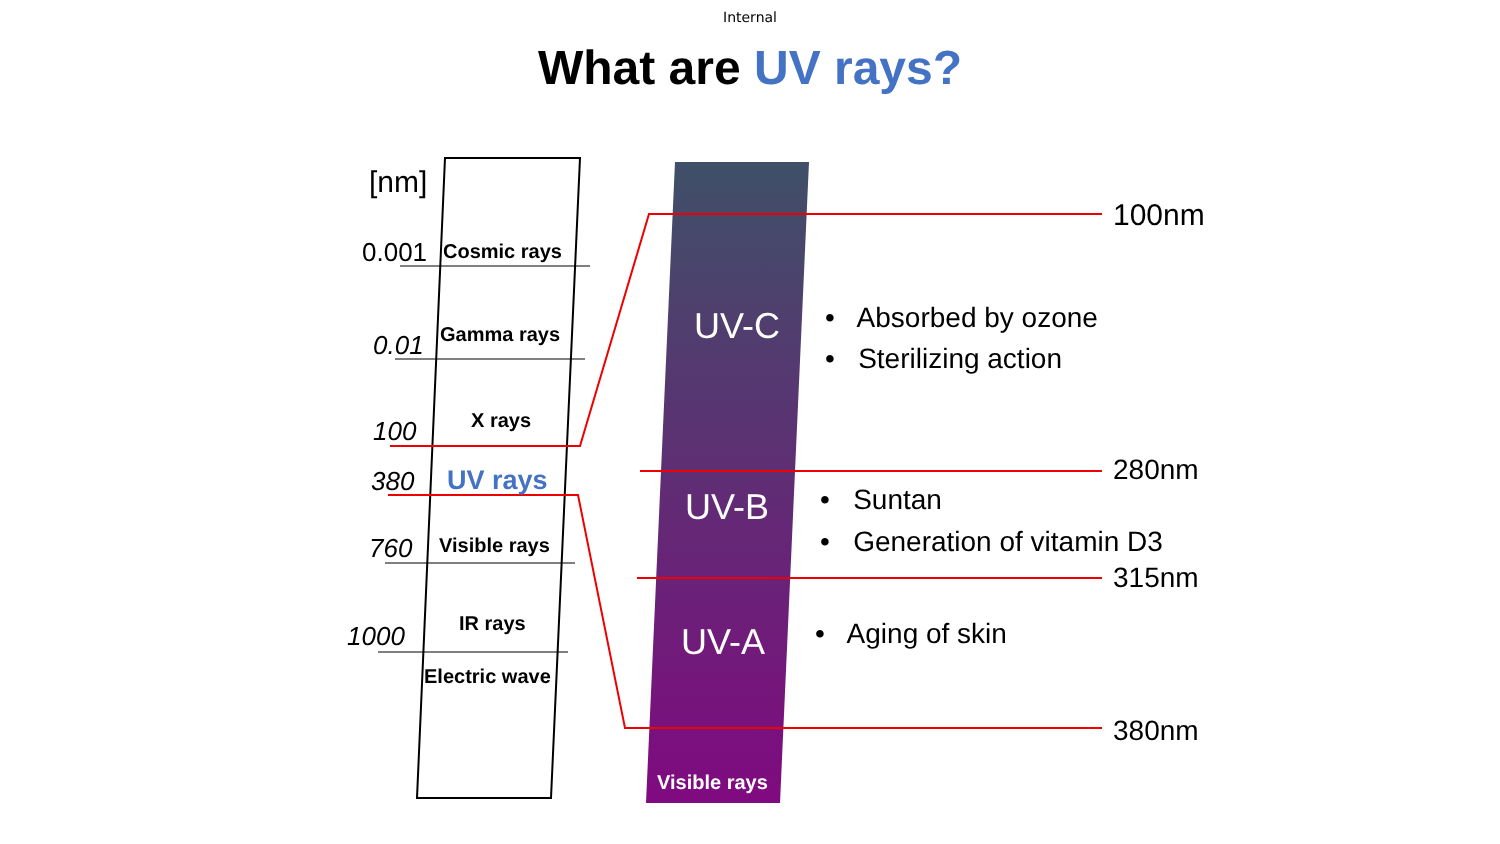Internal
What are UV rays?
[nm]
0.001 Cosmic rays
0.01 Gamma rays
100 X rays
380 UV rays
760 Visible rays
1000 IR rays
Electric wave
UV-C
UV-B
UV-A
Visible rays
100nm
280nm
315nm
380nm
• Absorbed by ozone
• Sterilizing action
• Suntan
• Generation of vitamin D3
• Aging of skin